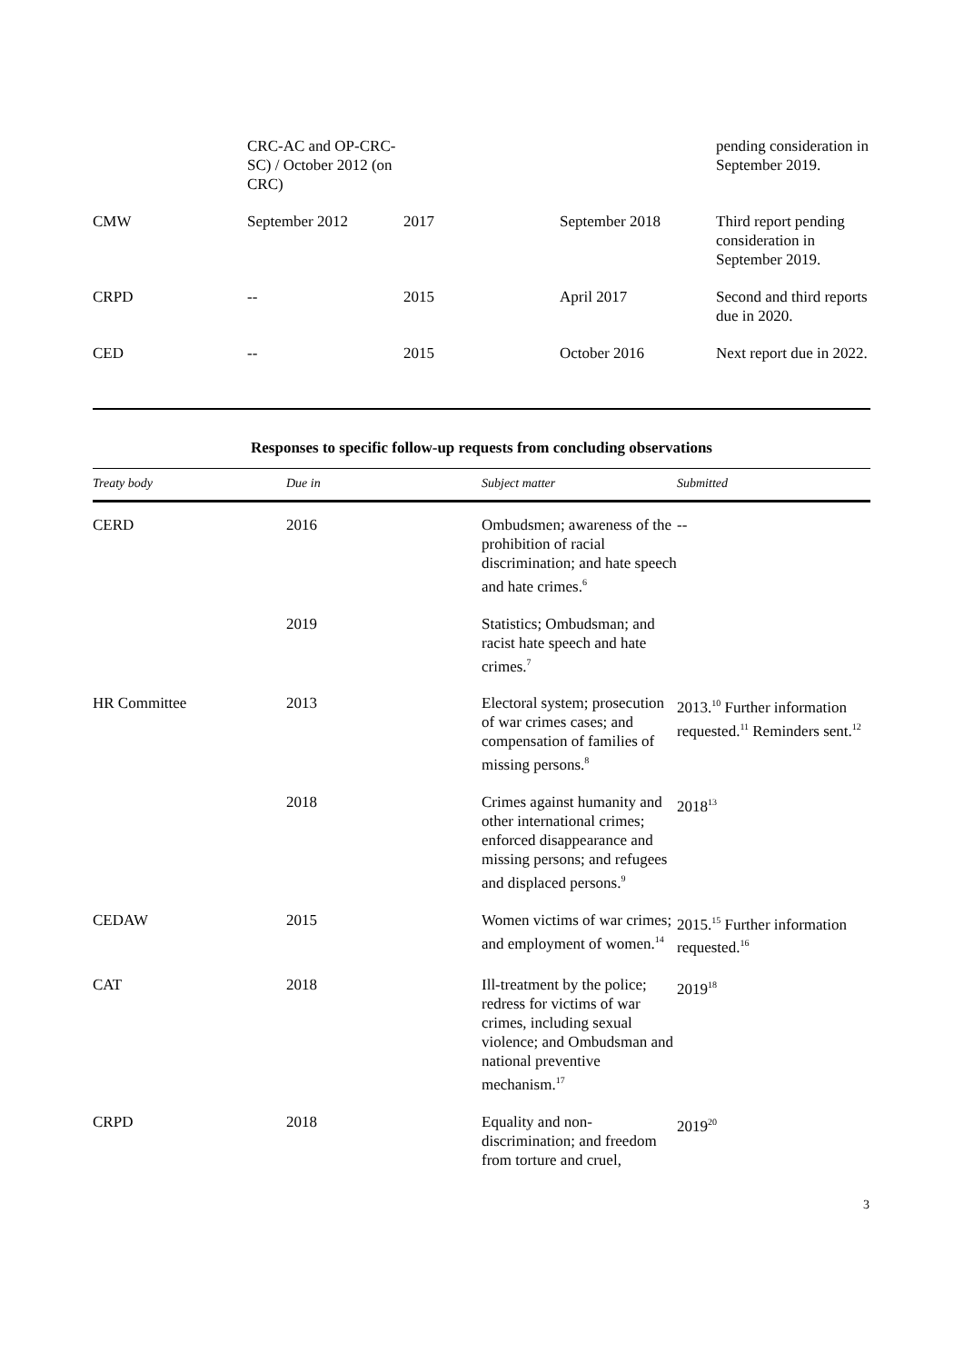| | CRC-AC and OP-CRC-SC) / October 2012 (on CRC) | | | pending consideration in September 2019. |
| CMW | September 2012 | 2017 | September 2018 | Third report pending consideration in September 2019. |
| CRPD | -- | 2015 | April 2017 | Second and third reports due in 2020. |
| CED | -- | 2015 | October 2016 | Next report due in 2022. |
Responses to specific follow-up requests from concluding observations
| Treaty body | Due in | Subject matter | Submitted |
| --- | --- | --- | --- |
| CERD | 2016 | Ombudsmen; awareness of the prohibition of racial discrimination; and hate speech and hate crimes.<sup>6</sup> | -- |
| | 2019 | Statistics; Ombudsman; and racist hate speech and hate crimes.<sup>7</sup> | |
| HR Committee | 2013 | Electoral system; prosecution of war crimes cases; and compensation of families of missing persons.<sup>8</sup> | 2013.<sup>10</sup> Further information requested.<sup>11</sup> Reminders sent.<sup>12</sup> |
| | 2018 | Crimes against humanity and other international crimes; enforced disappearance and missing persons; and refugees and displaced persons.<sup>9</sup> | 2018<sup>13</sup> |
| CEDAW | 2015 | Women victims of war crimes; and employment of women.<sup>14</sup> | 2015.<sup>15</sup> Further information requested.<sup>16</sup> |
| CAT | 2018 | Ill-treatment by the police; redress for victims of war crimes, including sexual violence; and Ombudsman and national preventive mechanism.<sup>17</sup> | 2019<sup>18</sup> |
| CRPD | 2018 | Equality and non-discrimination; and freedom from torture and cruel, | 2019<sup>20</sup> |
3